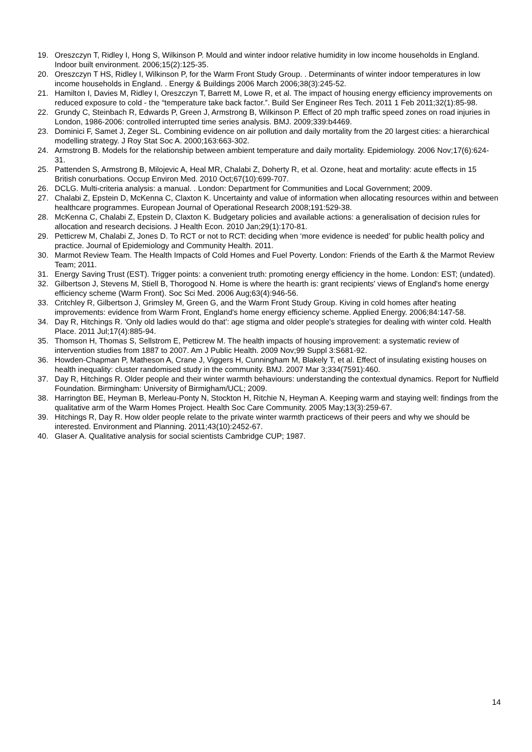19. Oreszczyn T, Ridley I, Hong S, Wilkinson P. Mould and winter indoor relative humidity in low income households in England. Indoor built environment. 2006;15(2):125-35.
20. Oreszczyn T HS, Ridley I, Wilkinson P, for the Warm Front Study Group. . Determinants of winter indoor temperatures in low income households in England. . Energy & Buildings 2006 March 2006;38(3):245-52.
21. Hamilton I, Davies M, Ridley I, Oreszczyn T, Barrett M, Lowe R, et al. The impact of housing energy efficiency improvements on reduced exposure to cold - the “temperature take back factor.”. Build Ser Engineer Res Tech. 2011 1 Feb 2011;32(1):85-98.
22. Grundy C, Steinbach R, Edwards P, Green J, Armstrong B, Wilkinson P. Effect of 20 mph traffic speed zones on road injuries in London, 1986-2006: controlled interrupted time series analysis. BMJ. 2009;339:b4469.
23. Dominici F, Samet J, Zeger SL. Combining evidence on air pollution and daily mortality from the 20 largest cities: a hierarchical modelling strategy. J Roy Stat Soc A. 2000;163:663-302.
24. Armstrong B. Models for the relationship between ambient temperature and daily mortality. Epidemiology. 2006 Nov;17(6):624-31.
25. Pattenden S, Armstrong B, Milojevic A, Heal MR, Chalabi Z, Doherty R, et al. Ozone, heat and mortality: acute effects in 15 British conurbations. Occup Environ Med. 2010 Oct;67(10):699-707.
26. DCLG. Multi-criteria analysis: a manual. . London: Department for Communities and Local Government; 2009.
27. Chalabi Z, Epstein D, McKenna C, Claxton K. Uncertainty and value of information when allocating resources within and between healthcare programmes. European Journal of Operational Research 2008;191:529-38.
28. McKenna C, Chalabi Z, Epstein D, Claxton K. Budgetary policies and available actions: a generalisation of decision rules for allocation and research decisions. J Health Econ. 2010 Jan;29(1):170-81.
29. Petticrew M, Chalabi Z, Jones D. To RCT or not to RCT: deciding when ‘more evidence is needed’ for public health policy and practice. Journal of Epidemiology and Community Health. 2011.
30. Marmot Review Team. The Health Impacts of Cold Homes and Fuel Poverty. London: Friends of the Earth & the Marmot Review Team; 2011.
31. Energy Saving Trust (EST). Trigger points: a convenient truth: promoting energy efficiency in the home. London: EST; (undated).
32. Gilbertson J, Stevens M, Stiell B, Thorogood N. Home is where the hearth is: grant recipients' views of England's home energy efficiency scheme (Warm Front). Soc Sci Med. 2006 Aug;63(4):946-56.
33. Critchley R, Gilbertson J, Grimsley M, Green G, and the Warm Front Study Group. Kiving in cold homes after heating improvements: evidence from Warm Front, England's home energy efficiency scheme. Applied Energy. 2006;84:147-58.
34. Day R, Hitchings R. 'Only old ladies would do that': age stigma and older people's strategies for dealing with winter cold. Health Place. 2011 Jul;17(4):885-94.
35. Thomson H, Thomas S, Sellstrom E, Petticrew M. The health impacts of housing improvement: a systematic review of intervention studies from 1887 to 2007. Am J Public Health. 2009 Nov;99 Suppl 3:S681-92.
36. Howden-Chapman P, Matheson A, Crane J, Viggers H, Cunningham M, Blakely T, et al. Effect of insulating existing houses on health inequality: cluster randomised study in the community. BMJ. 2007 Mar 3;334(7591):460.
37. Day R, Hitchings R. Older people and their winter warmth behaviours: understanding the contextual dynamics. Report for Nuffield Foundation. Birmingham: University of Birmigham/UCL; 2009.
38. Harrington BE, Heyman B, Merleau-Ponty N, Stockton H, Ritchie N, Heyman A. Keeping warm and staying well: findings from the qualitative arm of the Warm Homes Project. Health Soc Care Community. 2005 May;13(3):259-67.
39. Hitchings R, Day R. How older people relate to the private winter warmth practicews of their peers and why we should be interested. Environment and Planning. 2011;43(10):2452-67.
40. Glaser A. Qualitative analysis for social scientists Cambridge CUP; 1987.
14